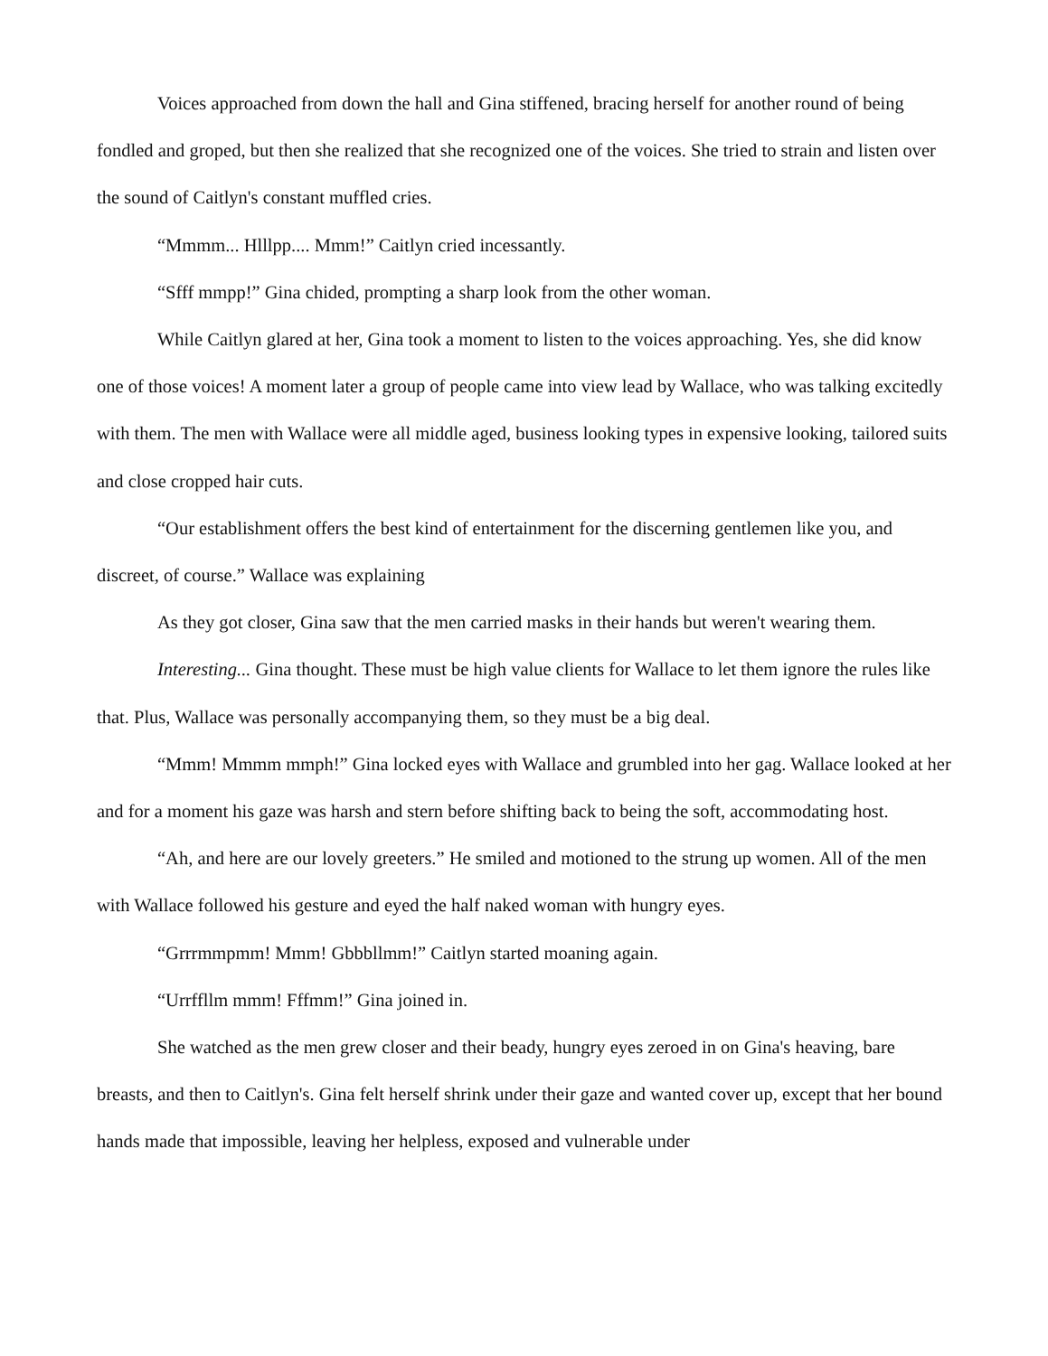Voices approached from down the hall and Gina stiffened, bracing herself for another round of being fondled and groped, but then she realized that she recognized one of the voices. She tried to strain and listen over the sound of Caitlyn's constant muffled cries.
“Mmmm... Hlllpp.... Mmm!” Caitlyn cried incessantly.
“Sfff mmpp!” Gina chided, prompting a sharp look from the other woman.
While Caitlyn glared at her, Gina took a moment to listen to the voices approaching. Yes, she did know one of those voices! A moment later a group of people came into view lead by Wallace, who was talking excitedly with them. The men with Wallace were all middle aged, business looking types in expensive looking, tailored suits and close cropped hair cuts.
“Our establishment offers the best kind of entertainment for the discerning gentlemen like you, and discreet, of course.” Wallace was explaining
As they got closer, Gina saw that the men carried masks in their hands but weren't wearing them.
Interesting... Gina thought. These must be high value clients for Wallace to let them ignore the rules like that. Plus, Wallace was personally accompanying them, so they must be a big deal.
“Mmm! Mmmm mmph!” Gina locked eyes with Wallace and grumbled into her gag. Wallace looked at her and for a moment his gaze was harsh and stern before shifting back to being the soft, accommodating host.
“Ah, and here are our lovely greeters.” He smiled and motioned to the strung up women. All of the men with Wallace followed his gesture and eyed the half naked woman with hungry eyes.
“Grrrmmpmm! Mmm! Gbbbllmm!” Caitlyn started moaning again.
“Urrffllm mmm! Fffmm!” Gina joined in.
She watched as the men grew closer and their beady, hungry eyes zeroed in on Gina's heaving, bare breasts, and then to Caitlyn's. Gina felt herself shrink under their gaze and wanted cover up, except that her bound hands made that impossible, leaving her helpless, exposed and vulnerable under